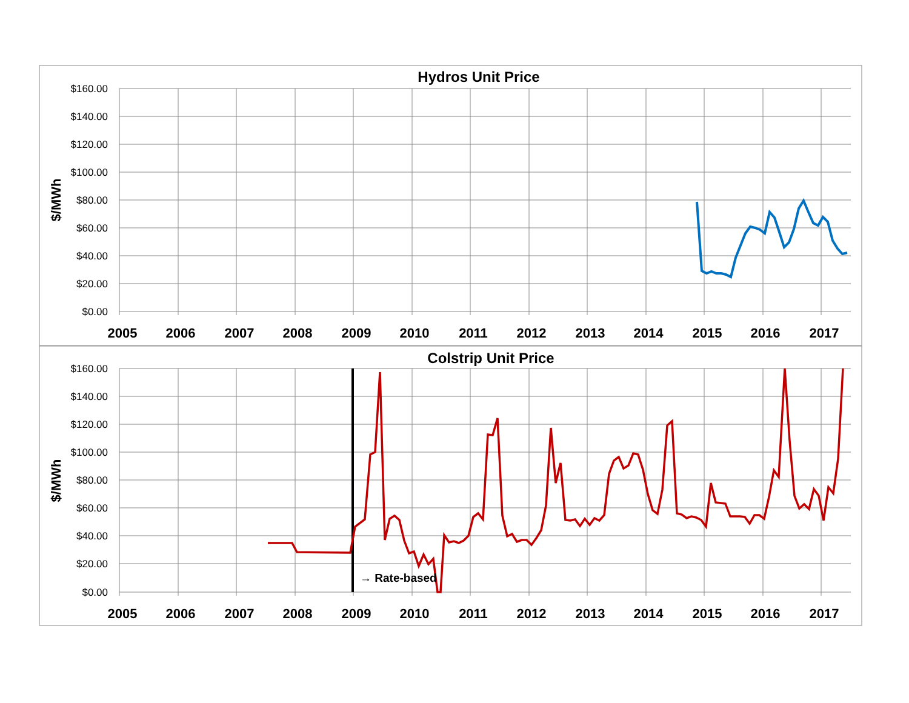Hydros Unit Price
Colstrip Unit Price
$160.00
$140.00
$120.00
$100.00
$80.00
$60.00
$40.00
$20.00
$0.00
$160.00
$140.00
$120.00
$100.00
$80.00
$60.00
$40.00
$20.00
$0.00
2005
2006
2007
2008
2009
2010
2011
2012
2013
2014
2015
2016
2017
2005
2006
2007
2008
2009
2010
2011
2012
2013
2014
2015
2016
2017
$/MWh
$/MWh
→ Rate-based